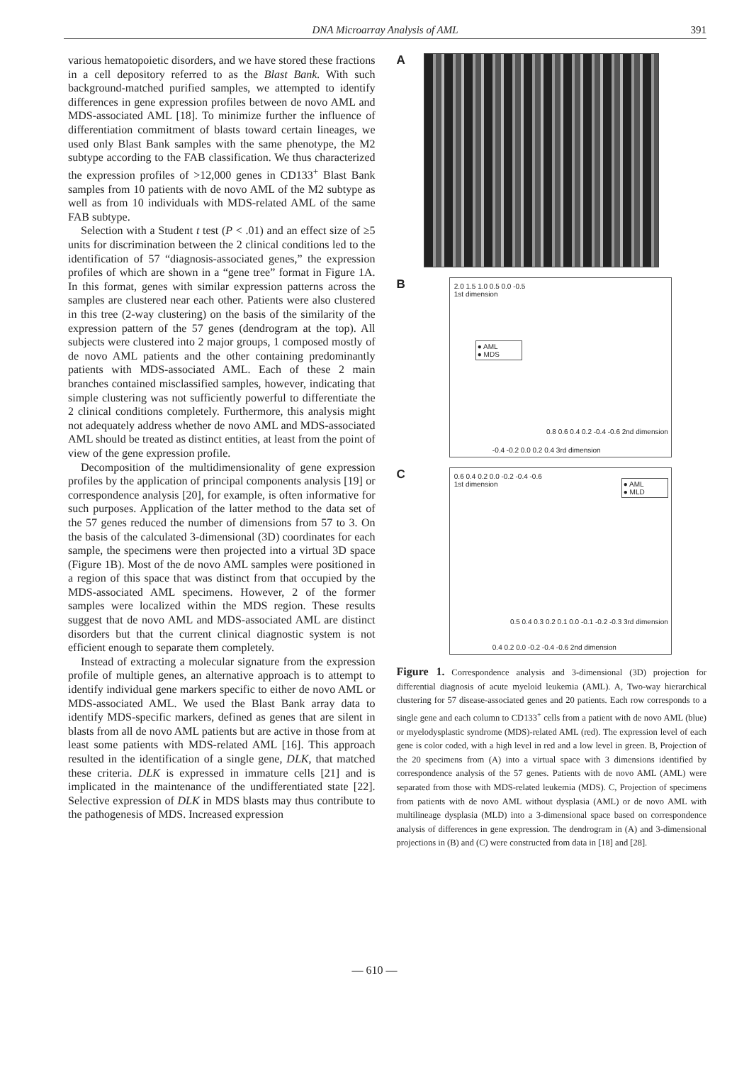DNA Microarray Analysis of AML
391
various hematopoietic disorders, and we have stored these fractions in a cell depository referred to as the Blast Bank. With such background-matched purified samples, we attempted to identify differences in gene expression profiles between de novo AML and MDS-associated AML [18]. To minimize further the influence of differentiation commitment of blasts toward certain lineages, we used only Blast Bank samples with the same phenotype, the M2 subtype according to the FAB classification. We thus characterized the expression profiles of >12,000 genes in CD133<sup>+</sup> Blast Bank samples from 10 patients with de novo AML of the M2 subtype as well as from 10 individuals with MDS-related AML of the same FAB subtype.
Selection with a Student t test (P < .01) and an effect size of ≥5 units for discrimination between the 2 clinical conditions led to the identification of 57 “diagnosis-associated genes,” the expression profiles of which are shown in a “gene tree” format in Figure 1A. In this format, genes with similar expression patterns across the samples are clustered near each other. Patients were also clustered in this tree (2-way clustering) on the basis of the similarity of the expression pattern of the 57 genes (dendrogram at the top). All subjects were clustered into 2 major groups, 1 composed mostly of de novo AML patients and the other containing predominantly patients with MDS-associated AML. Each of these 2 main branches contained misclassified samples, however, indicating that simple clustering was not sufficiently powerful to differentiate the 2 clinical conditions completely. Furthermore, this analysis might not adequately address whether de novo AML and MDS-associated AML should be treated as distinct entities, at least from the point of view of the gene expression profile.
Decomposition of the multidimensionality of gene expression profiles by the application of principal components analysis [19] or correspondence analysis [20], for example, is often informative for such purposes. Application of the latter method to the data set of the 57 genes reduced the number of dimensions from 57 to 3. On the basis of the calculated 3-dimensional (3D) coordinates for each sample, the specimens were then projected into a virtual 3D space (Figure 1B). Most of the de novo AML samples were positioned in a region of this space that was distinct from that occupied by the MDS-associated AML specimens. However, 2 of the former samples were localized within the MDS region. These results suggest that de novo AML and MDS-associated AML are distinct disorders but that the current clinical diagnostic system is not efficient enough to separate them completely.
Instead of extracting a molecular signature from the expression profile of multiple genes, an alternative approach is to attempt to identify individual gene markers specific to either de novo AML or MDS-associated AML. We used the Blast Bank array data to identify MDS-specific markers, defined as genes that are silent in blasts from all de novo AML patients but are active in those from at least some patients with MDS-related AML [16]. This approach resulted in the identification of a single gene, DLK, that matched these criteria. DLK is expressed in immature cells [21] and is implicated in the maintenance of the undifferentiated state [22]. Selective expression of DLK in MDS blasts may thus contribute to the pathogenesis of MDS. Increased expression
A
B
2.0 1.5 1.0 0.5 0.0 -0.5
1st dimension
● AML
● MDS
-0.4 -0.2 0.0 0.2 0.4 3rd dimension
0.8 0.6 0.4 0.2 -0.4 -0.6 2nd dimension
C
0.6 0.4 0.2 0.0 -0.2 -0.4 -0.6
1st dimension
● AML
● MLD
0.4 0.2 0.0 -0.2 -0.4 -0.6 2nd dimension
0.5 0.4 0.3 0.2 0.1 0.0 -0.1 -0.2 -0.3 3rd dimension
Figure 1. Correspondence analysis and 3-dimensional (3D) projection for differential diagnosis of acute myeloid leukemia (AML). A, Two-way hierarchical clustering for 57 disease-associated genes and 20 patients. Each row corresponds to a single gene and each column to CD133<sup>+</sup> cells from a patient with de novo AML (blue) or myelodysplastic syndrome (MDS)-related AML (red). The expression level of each gene is color coded, with a high level in red and a low level in green. B, Projection of the 20 specimens from (A) into a virtual space with 3 dimensions identified by correspondence analysis of the 57 genes. Patients with de novo AML (AML) were separated from those with MDS-related leukemia (MDS). C, Projection of specimens from patients with de novo AML without dysplasia (AML) or de novo AML with multilineage dysplasia (MLD) into a 3-dimensional space based on correspondence analysis of differences in gene expression. The dendrogram in (A) and 3-dimensional projections in (B) and (C) were constructed from data in [18] and [28].
— 610 —